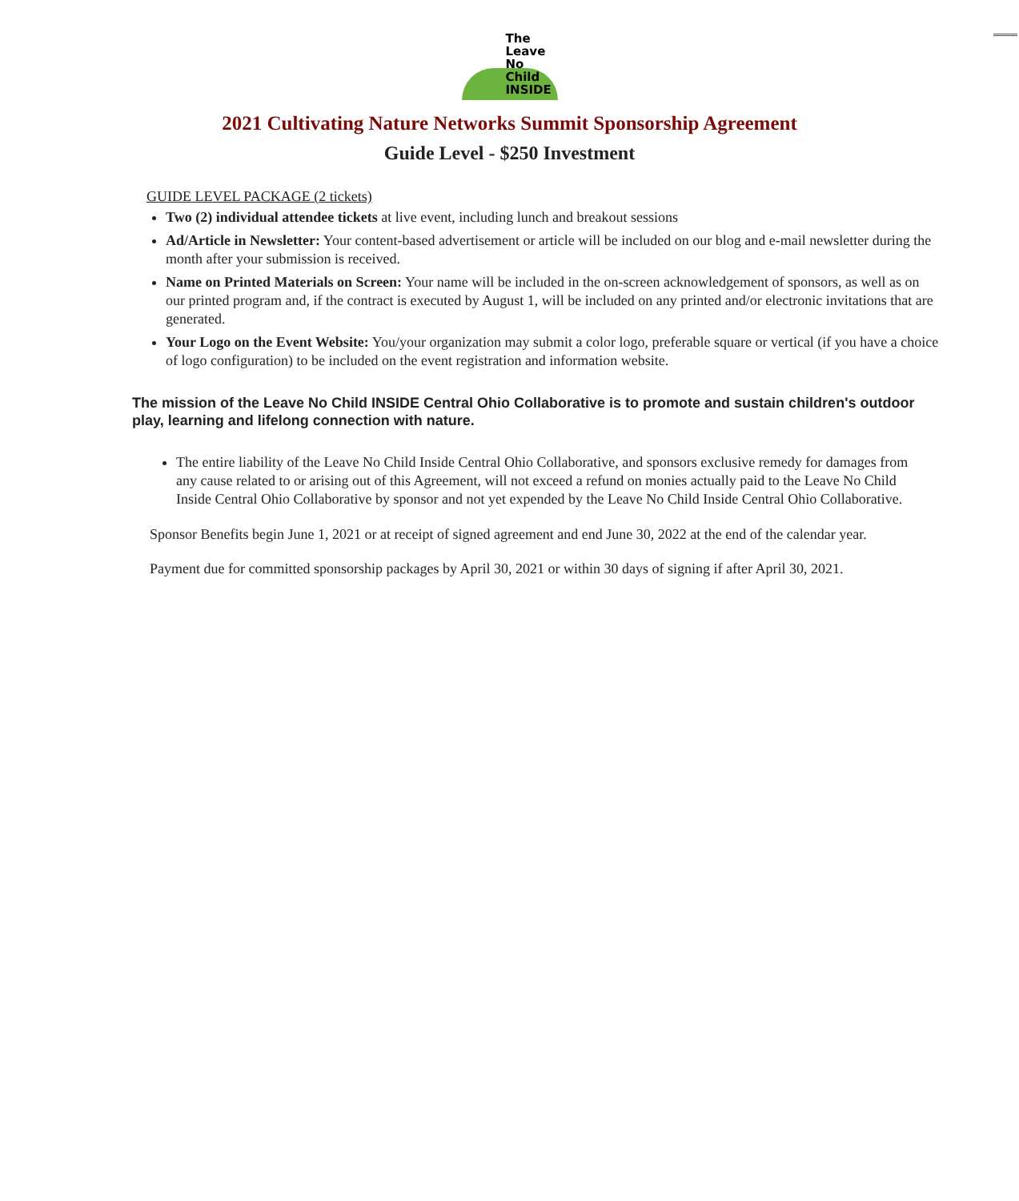The Leave
No Child
INSIDE
2021 Cultivating Nature Networks Summit Sponsorship Agreement
Guide Level - $250 Investment
GUIDE LEVEL PACKAGE (2 tickets)
Two (2) individual attendee tickets at live event, including lunch and breakout sessions
Ad/Article in Newsletter: Your content-based advertisement or article will be included on our blog and e-mail newsletter during the month after your submission is received.
Name on Printed Materials on Screen: Your name will be included in the on-screen acknowledgement of sponsors, as well as on our printed program and, if the contract is executed by August 1, will be included on any printed and/or electronic invitations that are generated.
Your Logo on the Event Website: You/your organization may submit a color logo, preferable square or vertical (if you have a choice of logo configuration) to be included on the event registration and information website.
The mission of the Leave No Child INSIDE Central Ohio Collaborative is to promote and sustain children's outdoor play, learning and lifelong connection with nature.
The entire liability of the Leave No Child Inside Central Ohio Collaborative, and sponsors exclusive remedy for damages from any cause related to or arising out of this Agreement, will not exceed a refund on monies actually paid to the Leave No Child Inside Central Ohio Collaborative by sponsor and not yet expended by the Leave No Child Inside Central Ohio Collaborative.
Sponsor Benefits begin June 1, 2021 or at receipt of signed agreement and end June 30, 2022 at the end of the calendar year.
Payment due for committed sponsorship packages by April 30, 2021 or within 30 days of signing if after April 30, 2021.